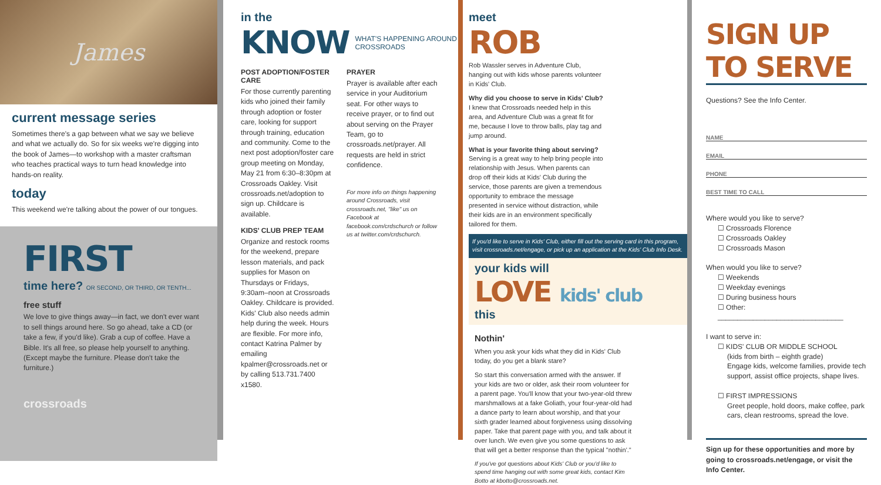James
current message series
Sometimes there's a gap between what we say we believe and what we actually do. So for six weeks we're digging into the book of James—to workshop with a master craftsman who teaches practical ways to turn head knowledge into hands-on reality.
today
This weekend we're talking about the power of our tongues.
FIRST
time here? OR SECOND, OR THIRD, OR TENTH...
free stuff
We love to give things away—in fact, we don't ever want to sell things around here. So go ahead, take a CD (or take a few, if you'd like). Grab a cup of coffee. Have a Bible. It's all free, so please help yourself to anything. (Except maybe the furniture. Please don't take the furniture.)
crossroads
in the
KNOW WHAT'S HAPPENING AROUND
CROSSROADS
POST ADOPTION/FOSTER CARE
For those currently parenting kids who joined their family through adoption or foster care, looking for support through training, education and community. Come to the next post adoption/foster care group meeting on Monday, May 21 from 6:30–8:30pm at Crossroads Oakley. Visit crossroads.net/adoption to sign up. Childcare is available.
KIDS' CLUB PREP TEAM
Organize and restock rooms for the weekend, prepare lesson materials, and pack supplies for Mason on Thursdays or Fridays, 9:30am–noon at Crossroads Oakley. Childcare is provided. Kids' Club also needs admin help during the week. Hours are flexible. For more info, contact Katrina Palmer by emailing kpalmer@crossroads.net or by calling 513.731.7400 x1580.
PRAYER
Prayer is available after each service in your Auditorium seat. For other ways to receive prayer, or to find out about serving on the Prayer Team, go to crossroads.net/prayer. All requests are held in strict confidence.
For more info on things happening around Crossroads, visit crossroads.net, "like" us on Facebook at facebook.com/crdschurch or follow us at twitter.com/crdschurch.
meet
ROB
Rob Wassler serves in Adventure Club, hanging out with kids whose parents volunteer in Kids' Club.
Why did you choose to serve in Kids' Club?
I knew that Crossroads needed help in this area, and Adventure Club was a great fit for me, because I love to throw balls, play tag and jump around.
What is your favorite thing about serving?
Serving is a great way to help bring people into relationship with Jesus. When parents can drop off their kids at Kids' Club during the service, those parents are given a tremendous opportunity to embrace the message presented in service without distraction, while their kids are in an environment specifically tailored for them.
If you'd like to serve in Kids' Club, either fill out the serving card in this program, visit crossroads.net/engage, or pick up an application at the Kids' Club Info Desk.
your kids will
LOVE kids' club
this
Nothin'
When you ask your kids what they did in Kids' Club today, do you get a blank stare?
So start this conversation armed with the answer. If your kids are two or older, ask their room volunteer for a parent page. You'll know that your two-year-old threw marshmallows at a fake Goliath, your four-year-old had a dance party to learn about worship, and that your sixth grader learned about forgiveness using dissolving paper. Take that parent page with you, and talk about it over lunch. We even give you some questions to ask that will get a better response than the typical "nothin'."
If you've got questions about Kids' Club or you'd like to spend time hanging out with some great kids, contact Kim Botto at kbotto@crossroads.net.
SIGN UP TO SERVE
Questions? See the Info Center.
NAME
EMAIL
PHONE
BEST TIME TO CALL
Where would you like to serve?
☐ Crossroads Florence
☐ Crossroads Oakley
☐ Crossroads Mason
When would you like to serve?
☐ Weekends
☐ Weekday evenings
☐ During business hours
☐ Other: ________________________________
I want to serve in:
☐ KIDS' CLUB OR MIDDLE SCHOOL
(kids from birth – eighth grade)
Engage kids, welcome families, provide tech support, assist office projects, shape lives.
☐ FIRST IMPRESSIONS
Greet people, hold doors, make coffee, park cars, clean restrooms, spread the love.
Sign up for these opportunities and more by going to crossroads.net/engage, or visit the Info Center.